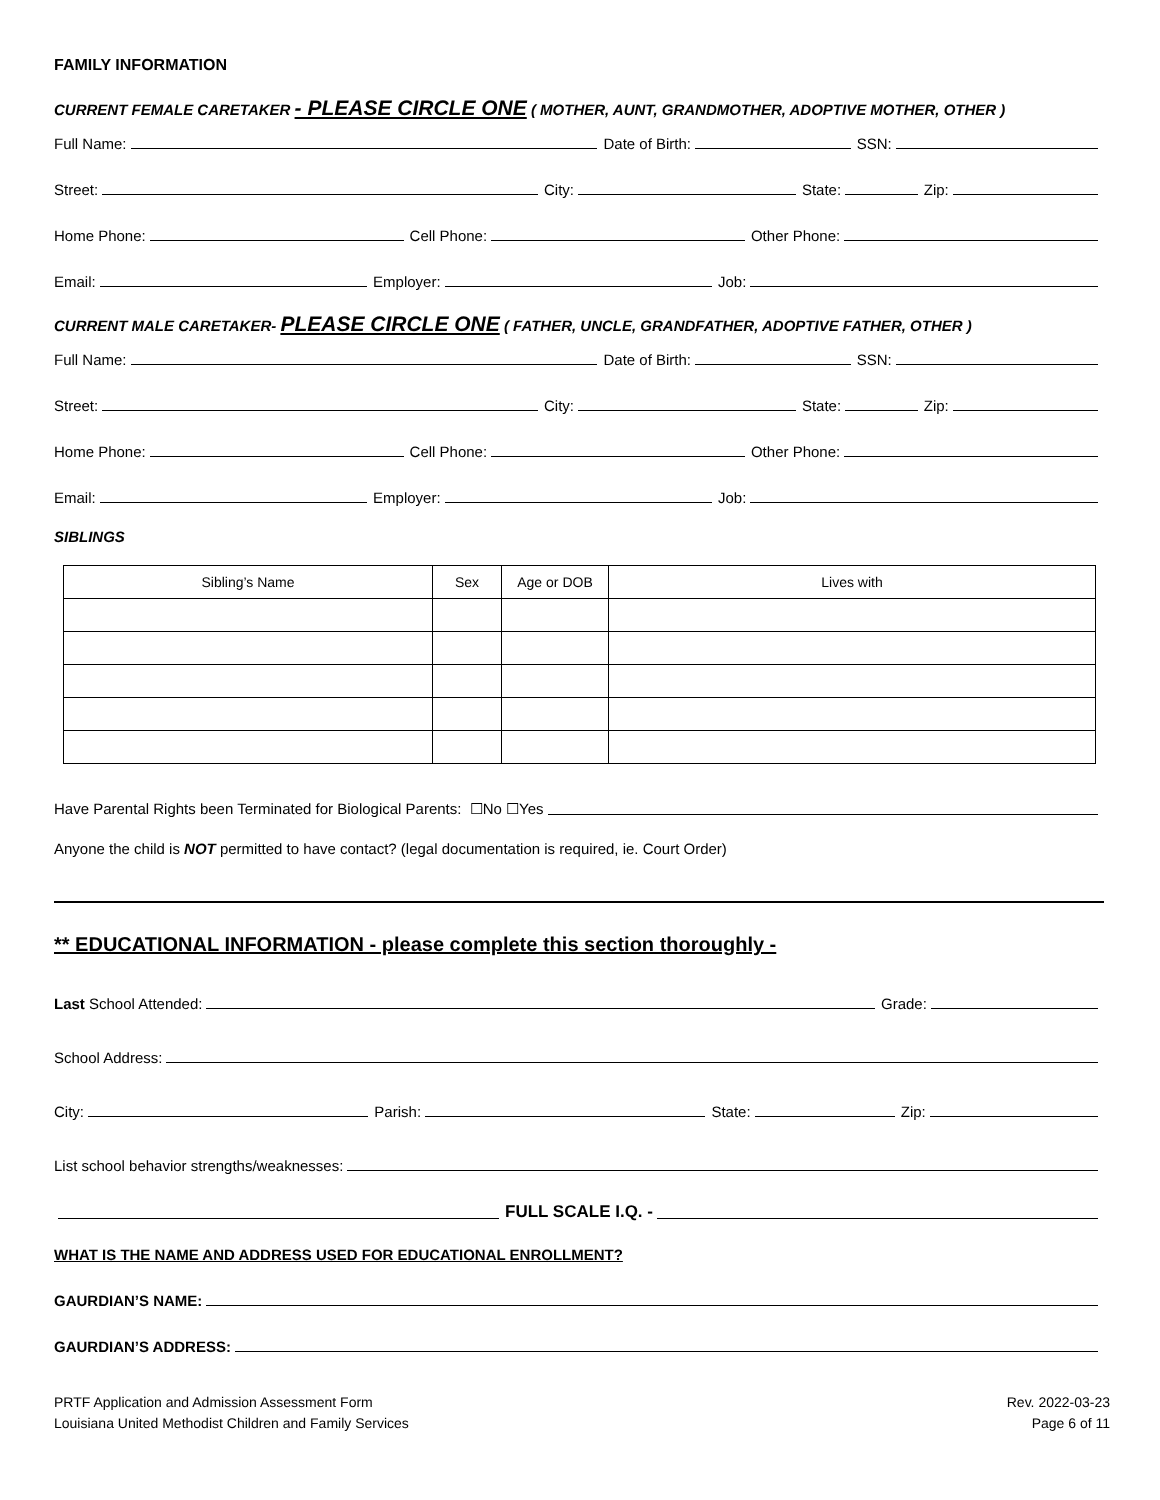FAMILY INFORMATION
CURRENT FEMALE CARETAKER - PLEASE CIRCLE ONE ( MOTHER, AUNT, GRANDMOTHER, ADOPTIVE MOTHER, OTHER )
Full Name: Date of Birth: SSN:
Street: City: State: Zip:
Home Phone: Cell Phone: Other Phone:
Email: Employer: Job:
CURRENT MALE CARETAKER- PLEASE CIRCLE ONE ( FATHER, UNCLE, GRANDFATHER, ADOPTIVE FATHER, OTHER )
Full Name: Date of Birth: SSN:
Street: City: State: Zip:
Home Phone: Cell Phone: Other Phone:
Email: Employer: Job:
SIBLINGS
| Sibling’s Name | Sex | Age or DOB | Lives with |
| --- | --- | --- | --- |
Have Parental Rights been Terminated for Biological Parents: ☐No ☐Yes
Anyone the child is NOT permitted to have contact? (legal documentation is required, ie. Court Order)
** EDUCATIONAL INFORMATION - please complete this section thoroughly -
Last School Attended: Grade:
School Address:
City: Parish: State: Zip:
List school behavior strengths/weaknesses:
FULL SCALE I.Q. -
WHAT IS THE NAME AND ADDRESS USED FOR EDUCATIONAL ENROLLMENT?
GAURDIAN’S NAME:
GAURDIAN’S ADDRESS:
PRTF Application and Admission Assessment Form
Louisiana United Methodist Children and Family Services
Rev. 2022-03-23
Page 6 of 11